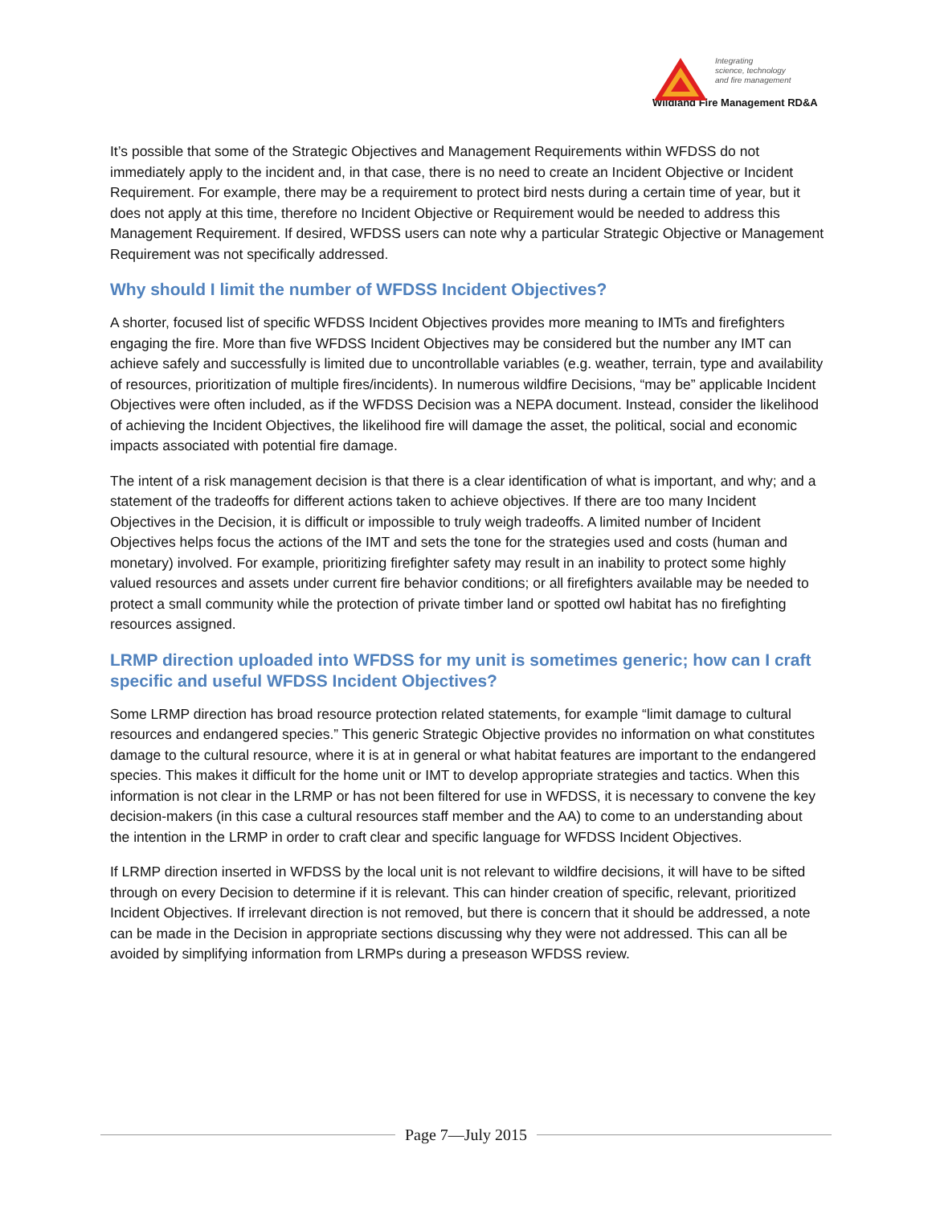Integrating
science, technology
and fire management
Wildland Fire Management RD&A
It’s possible that some of the Strategic Objectives and Management Requirements within WFDSS do not immediately apply to the incident and, in that case, there is no need to create an Incident Objective or Incident Requirement. For example, there may be a requirement to protect bird nests during a certain time of year, but it does not apply at this time, therefore no Incident Objective or Requirement would be needed to address this Management Requirement. If desired, WFDSS users can note why a particular Strategic Objective or Management Requirement was not specifically addressed.
Why should I limit the number of WFDSS Incident Objectives?
A shorter, focused list of specific WFDSS Incident Objectives provides more meaning to IMTs and firefighters engaging the fire. More than five WFDSS Incident Objectives may be considered but the number any IMT can achieve safely and successfully is limited due to uncontrollable variables (e.g. weather, terrain, type and availability of resources, prioritization of multiple fires/incidents). In numerous wildfire Decisions, “may be” applicable Incident Objectives were often included, as if the WFDSS Decision was a NEPA document. Instead, consider the likelihood of achieving the Incident Objectives, the likelihood fire will damage the asset, the political, social and economic impacts associated with potential fire damage.
The intent of a risk management decision is that there is a clear identification of what is important, and why; and a statement of the tradeoffs for different actions taken to achieve objectives. If there are too many Incident Objectives in the Decision, it is difficult or impossible to truly weigh tradeoffs. A limited number of Incident Objectives helps focus the actions of the IMT and sets the tone for the strategies used and costs (human and monetary) involved. For example, prioritizing firefighter safety may result in an inability to protect some highly valued resources and assets under current fire behavior conditions; or all firefighters available may be needed to protect a small community while the protection of private timber land or spotted owl habitat has no firefighting resources assigned.
LRMP direction uploaded into WFDSS for my unit is sometimes generic; how can I craft specific and useful WFDSS Incident Objectives?
Some LRMP direction has broad resource protection related statements, for example “limit damage to cultural resources and endangered species.” This generic Strategic Objective provides no information on what constitutes damage to the cultural resource, where it is at in general or what habitat features are important to the endangered species. This makes it difficult for the home unit or IMT to develop appropriate strategies and tactics. When this information is not clear in the LRMP or has not been filtered for use in WFDSS, it is necessary to convene the key decision-makers (in this case a cultural resources staff member and the AA) to come to an understanding about the intention in the LRMP in order to craft clear and specific language for WFDSS Incident Objectives.
If LRMP direction inserted in WFDSS by the local unit is not relevant to wildfire decisions, it will have to be sifted through on every Decision to determine if it is relevant. This can hinder creation of specific, relevant, prioritized Incident Objectives. If irrelevant direction is not removed, but there is concern that it should be addressed, a note can be made in the Decision in appropriate sections discussing why they were not addressed. This can all be avoided by simplifying information from LRMPs during a preseason WFDSS review.
Page 7—July 2015